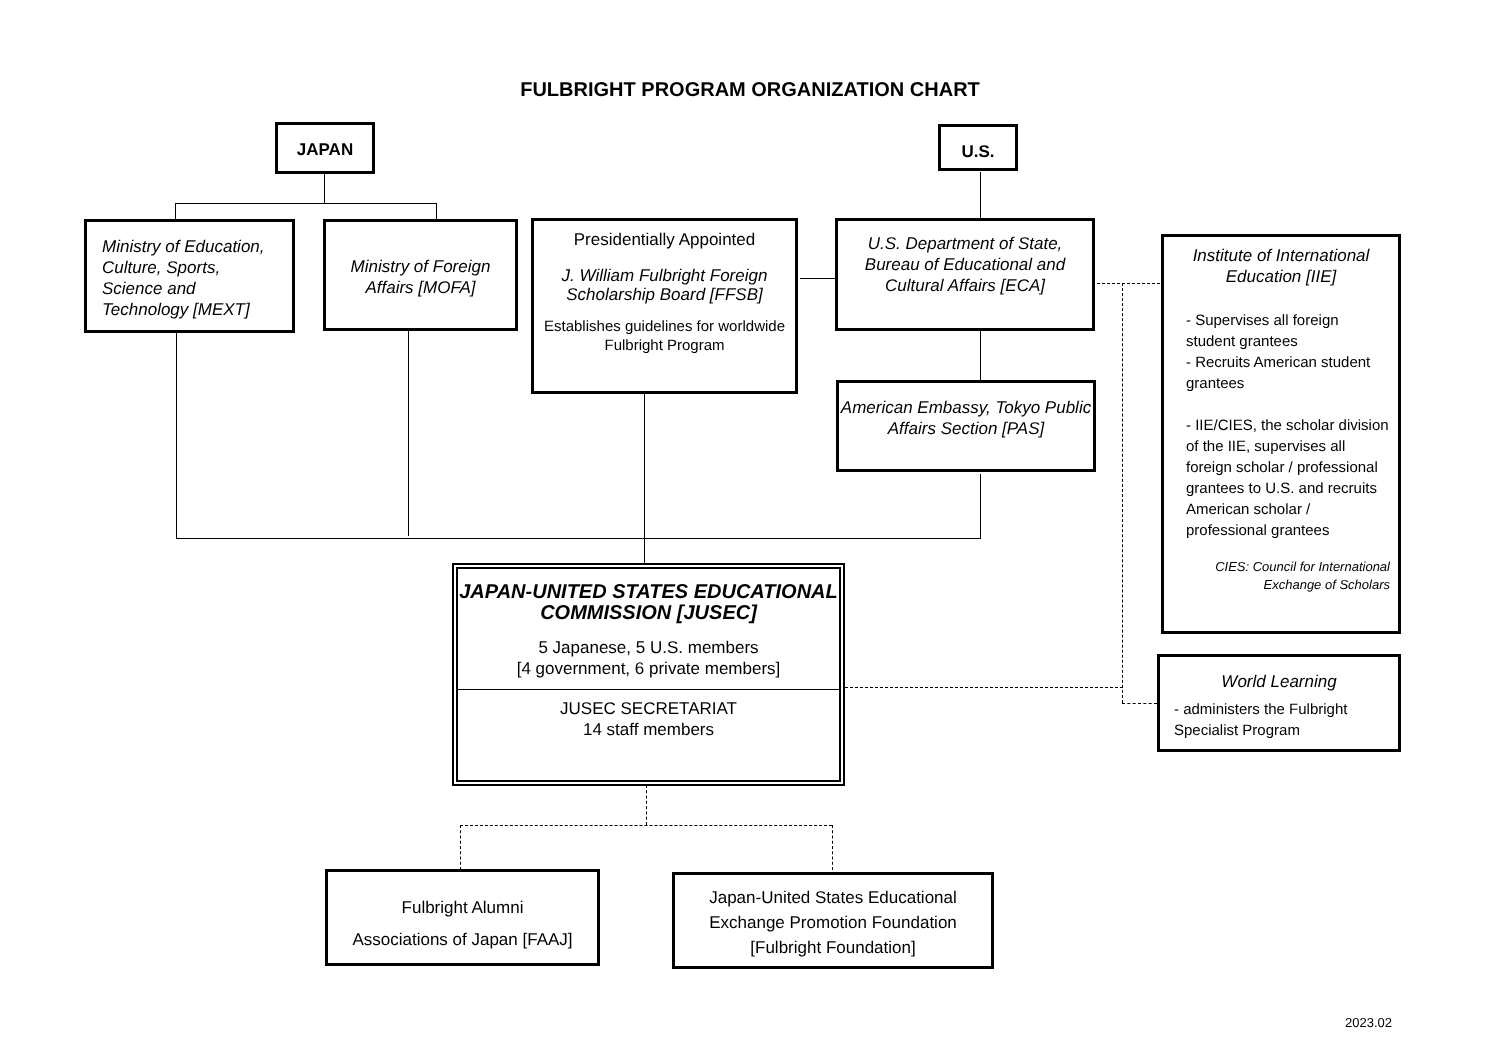FULBRIGHT PROGRAM ORGANIZATION CHART
JAPAN U.S.
Ministry of Education, Culture, Sports, Science and Technology [MEXT]
Ministry of Foreign Affairs [MOFA]
Presidentially Appointed
J. William Fulbright Foreign Scholarship Board [FFSB]
Establishes guidelines for worldwide Fulbright Program
U.S. Department of State, Bureau of Educational and Cultural Affairs [ECA]
American Embassy, Tokyo Public Affairs Section [PAS]
Institute of International Education [IIE]
- Supervises all foreign student grantees
- Recruits American student grantees
- IIE/CIES, the scholar division of the IIE, supervises all foreign scholar / professional grantees to U.S. and recruits American scholar / professional grantees
CIES: Council for International Exchange of Scholars
JAPAN-UNITED STATES EDUCATIONAL COMMISSION [JUSEC]
5 Japanese, 5 U.S. members
[4 government, 6 private members]
JUSEC SECRETARIAT
14 staff members
World Learning
- administers the Fulbright Specialist Program
Fulbright Alumni
Associations of Japan [FAAJ]
Japan-United States Educational Exchange Promotion Foundation [Fulbright Foundation]
2023.02